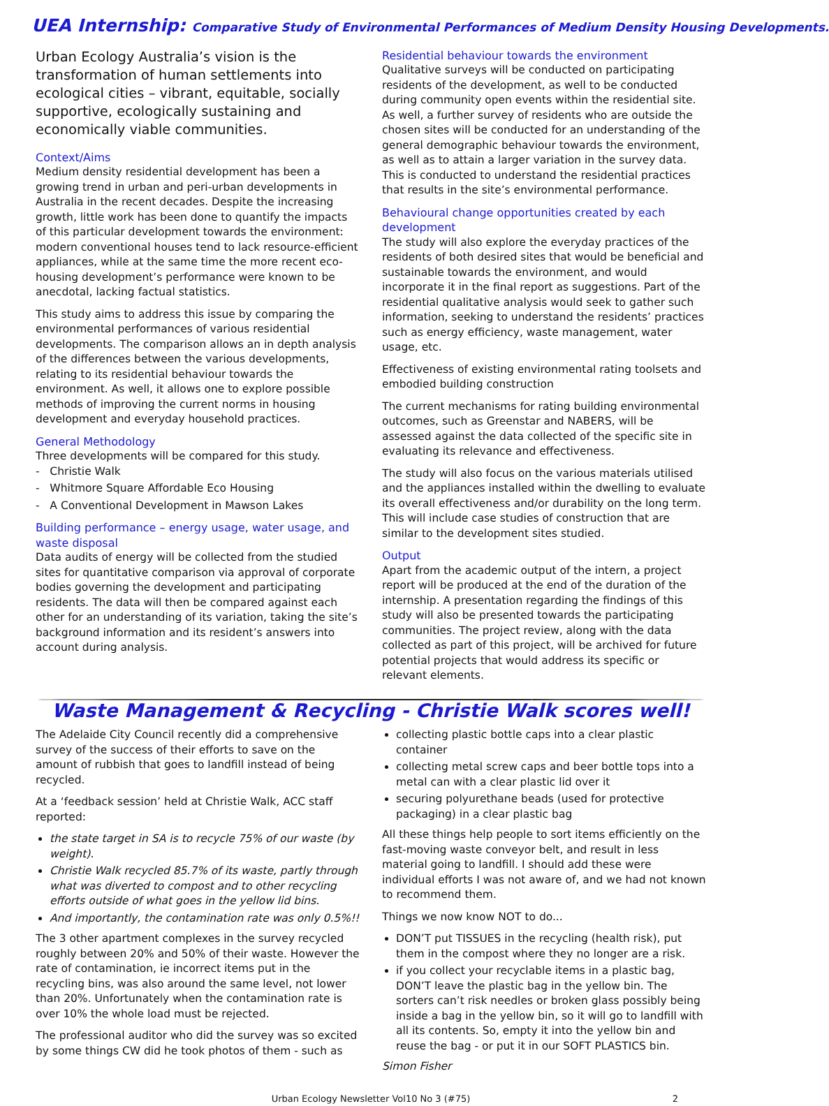UEA Internship: Comparative Study of Environmental Performances of Medium Density Housing Developments.
Urban Ecology Australia’s vision is the transformation of human settlements into ecological cities – vibrant, equitable, socially supportive, ecologically sustaining and economically viable communities.
Context/Aims
Medium density residential development has been a growing trend in urban and peri-urban developments in Australia in the recent decades. Despite the increasing growth, little work has been done to quantify the impacts of this particular development towards the environment: modern conventional houses tend to lack resource-efficient appliances, while at the same time the more recent eco-housing development’s performance were known to be anecdotal, lacking factual statistics.
This study aims to address this issue by comparing the environmental performances of various residential developments. The comparison allows an in depth analysis of the differences between the various developments, relating to its residential behaviour towards the environment. As well, it allows one to explore possible methods of improving the current norms in housing development and everyday household practices.
General Methodology
Three developments will be compared for this study.
- Christie Walk
- Whitmore Square Affordable Eco Housing
- A Conventional Development in Mawson Lakes
Building performance – energy usage, water usage, and waste disposal
Data audits of energy will be collected from the studied sites for quantitative comparison via approval of corporate bodies governing the development and participating residents. The data will then be compared against each other for an understanding of its variation, taking the site’s background information and its resident’s answers into account during analysis.
Residential behaviour towards the environment
Qualitative surveys will be conducted on participating residents of the development, as well to be conducted during community open events within the residential site. As well, a further survey of residents who are outside the chosen sites will be conducted for an understanding of the general demographic behaviour towards the environment, as well as to attain a larger variation in the survey data. This is conducted to understand the residential practices that results in the site’s environmental performance.
Behavioural change opportunities created by each development
The study will also explore the everyday practices of the residents of both desired sites that would be beneficial and sustainable towards the environment, and would incorporate it in the final report as suggestions. Part of the residential qualitative analysis would seek to gather such information, seeking to understand the residents’ practices such as energy efficiency, waste management, water usage, etc.
Effectiveness of existing environmental rating toolsets and embodied building construction
The current mechanisms for rating building environmental outcomes, such as Greenstar and NABERS, will be assessed against the data collected of the specific site in evaluating its relevance and effectiveness.
The study will also focus on the various materials utilised and the appliances installed within the dwelling to evaluate its overall effectiveness and/or durability on the long term. This will include case studies of construction that are similar to the development sites studied.
Output
Apart from the academic output of the intern, a project report will be produced at the end of the duration of the internship. A presentation regarding the findings of this study will also be presented towards the participating communities. The project review, along with the data collected as part of this project, will be archived for future potential projects that would address its specific or relevant elements.
Waste Management & Recycling - Christie Walk scores well!
The Adelaide City Council recently did a comprehensive survey of the success of their efforts to save on the amount of rubbish that goes to landfill instead of being recycled.
At a ‘feedback session’ held at Christie Walk, ACC staff reported:
the state target in SA is to recycle 75% of our waste (by weight).
Christie Walk recycled 85.7% of its waste, partly through what was diverted to compost and to other recycling efforts outside of what goes in the yellow lid bins.
And importantly, the contamination rate was only 0.5%!!
The 3 other apartment complexes in the survey recycled roughly between 20% and 50% of their waste. However the rate of contamination, ie incorrect items put in the recycling bins, was also around the same level, not lower than 20%. Unfortunately when the contamination rate is over 10% the whole load must be rejected.
The professional auditor who did the survey was so excited by some things CW did he took photos of them - such as
collecting plastic bottle caps into a clear plastic container
collecting metal screw caps and beer bottle tops into a metal can with a clear plastic lid over it
securing polyurethane beads (used for protective packaging) in a clear plastic bag
All these things help people to sort items efficiently on the fast-moving waste conveyor belt, and result in less material going to landfill. I should add these were individual efforts I was not aware of, and we had not known to recommend them.
Things we now know NOT to do...
DON’T put TISSUES in the recycling (health risk), put them in the compost where they no longer are a risk.
if you collect your recyclable items in a plastic bag, DON’T leave the plastic bag in the yellow bin. The sorters can’t risk needles or broken glass possibly being inside a bag in the yellow bin, so it will go to landfill with all its contents. So, empty it into the yellow bin and reuse the bag - or put it in our SOFT PLASTICS bin.
Simon Fisher
Urban Ecology Newsletter Vol10 No 3 (#75) 2